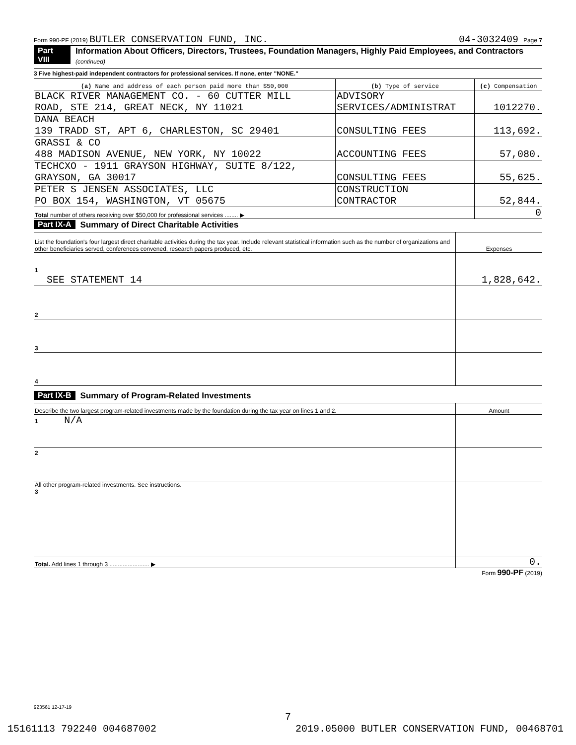Form 990-PF (2019) BUTLER CONSERVATION FUND, INC. 04-3032409 Page 7
Part VIII Information About Officers, Directors, Trustees, Foundation Managers, Highly Paid Employees, and Contractors (continued)
3 Five highest-paid independent contractors for professional services. If none, enter "NONE."
| (a) Name and address of each person paid more than $50,000 | (b) Type of service | (c) Compensation |
| --- | --- | --- |
| BLACK RIVER MANAGEMENT CO. - 60 CUTTER MILL ROAD, STE 214, GREAT NECK, NY 11021 | ADVISORY SERVICES/ADMINISTRAT | 1012270. |
| DANA BEACH 139 TRADD ST, APT 6, CHARLESTON, SC 29401 | CONSULTING FEES | 113,692. |
| GRASSI & CO 488 MADISON AVENUE, NEW YORK, NY 10022 | ACCOUNTING FEES | 57,080. |
| TECHCXO - 1911 GRAYSON HIGHWAY, SUITE 8/122, GRAYSON, GA 30017 | CONSULTING FEES | 55,625. |
| PETER S JENSEN ASSOCIATES, LLC PO BOX 154, WASHINGTON, VT 05675 | CONSTRUCTION CONTRACTOR | 52,844. |
| Total number of others receiving over $50,000 for professional services ........ ▶ | | 0 |
Part IX-A Summary of Direct Charitable Activities
| List the foundation's four largest direct charitable activities during the tax year. Include relevant statistical information such as the number of organizations and other beneficiaries served, conferences convened, research papers produced, etc. | Expenses |
| 1 SEE STATEMENT 14 | 1,828,642. |
| 2 | |
| 3 | |
| 4 | |
Part IX-B Summary of Program-Related Investments
| Describe the two largest program-related investments made by the foundation during the tax year on lines 1 and 2. | Amount |
| 1 N/A | |
| 2 | |
| All other program-related investments. See instructions. 3 | |
| Total. Add lines 1 through 3 ........................ ▶ | 0. |
Form 990-PF (2019)
923561 12-17-19
7
15161113 792240 004687002 2019.05000 BUTLER CONSERVATION FUND, 00468701